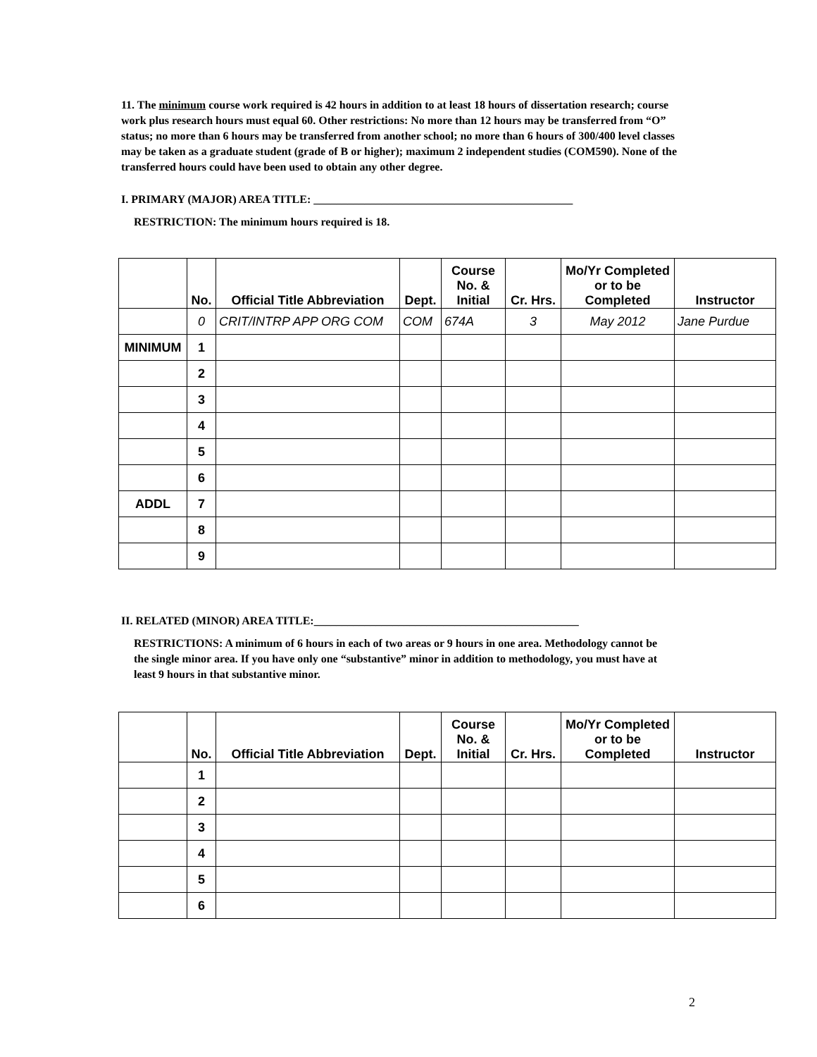11. The minimum course work required is 42 hours in addition to at least 18 hours of dissertation research; course work plus research hours must equal 60. Other restrictions: No more than 12 hours may be transferred from “O” status; no more than 6 hours may be transferred from another school; no more than 6 hours of 300/400 level classes may be taken as a graduate student (grade of B or higher); maximum 2 independent studies (COM590). None of the transferred hours could have been used to obtain any other degree.
I. PRIMARY (MAJOR) AREA TITLE: ______________________________________________
RESTRICTION: The minimum hours required is 18.
| | No. | Official Title Abbreviation | Dept. | Course No. & Initial | Cr. Hrs. | Mo/Yr Completed or to be Completed | Instructor |
| --- | --- | --- | --- | --- | --- | --- | --- |
| | 0 | CRIT/INTRP APP ORG COM | COM | 674A | 3 | May 2012 | Jane Purdue |
| MINIMUM | 1 | | | | | | |
| | 2 | | | | | | |
| | 3 | | | | | | |
| | 4 | | | | | | |
| | 5 | | | | | | |
| | 6 | | | | | | |
| ADDL | 7 | | | | | | |
| | 8 | | | | | | |
| | 9 | | | | | | |
II. RELATED (MINOR) AREA TITLE:_______________________________________________
RESTRICTIONS: A minimum of 6 hours in each of two areas or 9 hours in one area. Methodology cannot be the single minor area. If you have only one “substantive” minor in addition to methodology, you must have at least 9 hours in that substantive minor.
| | No. | Official Title Abbreviation | Dept. | Course No. & Initial | Cr. Hrs. | Mo/Yr Completed or to be Completed | Instructor |
| --- | --- | --- | --- | --- | --- | --- | --- |
| | 1 | | | | | | |
| | 2 | | | | | | |
| | 3 | | | | | | |
| | 4 | | | | | | |
| | 5 | | | | | | |
| | 6 | | | | | | |
2